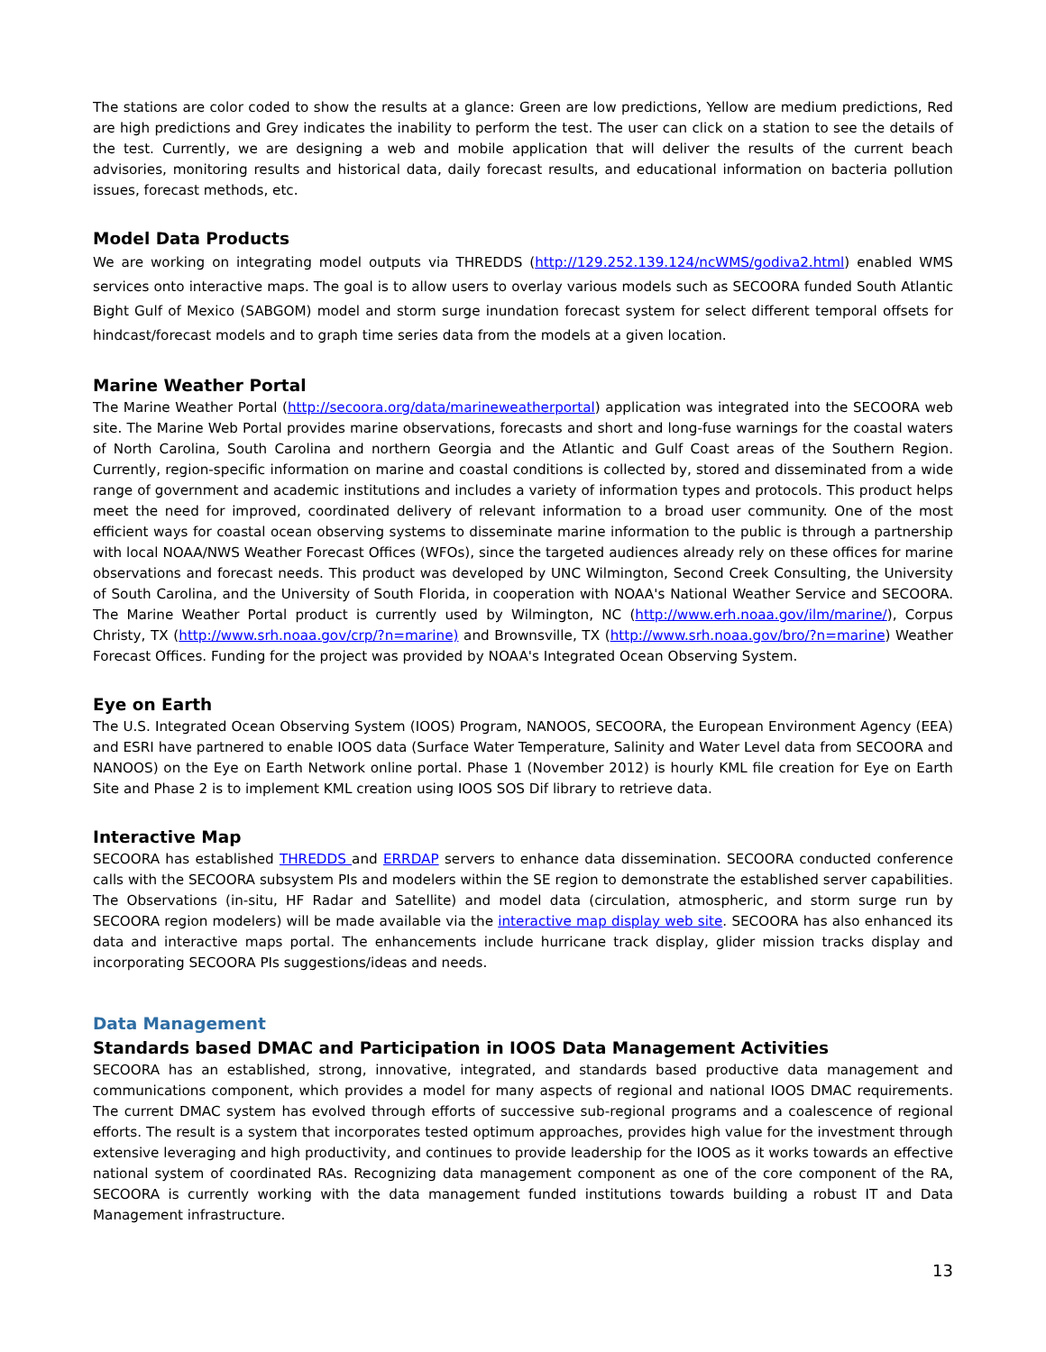The stations are color coded to show the results at a glance: Green are low predictions, Yellow are medium predictions, Red are high predictions and Grey indicates the inability to perform the test. The user can click on a station to see the details of the test. Currently, we are designing a web and mobile application that will deliver the results of the current beach advisories, monitoring results and historical data, daily forecast results, and educational information on bacteria pollution issues, forecast methods, etc.
Model Data Products
We are working on integrating model outputs via THREDDS (http://129.252.139.124/ncWMS/godiva2.html) enabled WMS services onto interactive maps. The goal is to allow users to overlay various models such as SECOORA funded South Atlantic Bight Gulf of Mexico (SABGOM) model and storm surge inundation forecast system for select different temporal offsets for hindcast/forecast models and to graph time series data from the models at a given location.
Marine Weather Portal
The Marine Weather Portal (http://secoora.org/data/marineweatherportal) application was integrated into the SECOORA web site. The Marine Web Portal provides marine observations, forecasts and short and long-fuse warnings for the coastal waters of North Carolina, South Carolina and northern Georgia and the Atlantic and Gulf Coast areas of the Southern Region. Currently, region-specific information on marine and coastal conditions is collected by, stored and disseminated from a wide range of government and academic institutions and includes a variety of information types and protocols. This product helps meet the need for improved, coordinated delivery of relevant information to a broad user community. One of the most efficient ways for coastal ocean observing systems to disseminate marine information to the public is through a partnership with local NOAA/NWS Weather Forecast Offices (WFOs), since the targeted audiences already rely on these offices for marine observations and forecast needs. This product was developed by UNC Wilmington, Second Creek Consulting, the University of South Carolina, and the University of South Florida, in cooperation with NOAA's National Weather Service and SECOORA. The Marine Weather Portal product is currently used by Wilmington, NC (http://www.erh.noaa.gov/ilm/marine/), Corpus Christy, TX (http://www.srh.noaa.gov/crp/?n=marine) and Brownsville, TX (http://www.srh.noaa.gov/bro/?n=marine) Weather Forecast Offices. Funding for the project was provided by NOAA's Integrated Ocean Observing System.
Eye on Earth
The U.S. Integrated Ocean Observing System (IOOS) Program, NANOOS, SECOORA, the European Environment Agency (EEA) and ESRI have partnered to enable IOOS data (Surface Water Temperature, Salinity and Water Level data from SECOORA and NANOOS) on the Eye on Earth Network online portal. Phase 1 (November 2012) is hourly KML file creation for Eye on Earth Site and Phase 2 is to implement KML creation using IOOS SOS Dif library to retrieve data.
Interactive Map
SECOORA has established THREDDS and ERRDAP servers to enhance data dissemination. SECOORA conducted conference calls with the SECOORA subsystem PIs and modelers within the SE region to demonstrate the established server capabilities. The Observations (in-situ, HF Radar and Satellite) and model data (circulation, atmospheric, and storm surge run by SECOORA region modelers) will be made available via the interactive map display web site. SECOORA has also enhanced its data and interactive maps portal. The enhancements include hurricane track display, glider mission tracks display and incorporating SECOORA PIs suggestions/ideas and needs.
Data Management
Standards based DMAC and Participation in IOOS Data Management Activities
SECOORA has an established, strong, innovative, integrated, and standards based productive data management and communications component, which provides a model for many aspects of regional and national IOOS DMAC requirements. The current DMAC system has evolved through efforts of successive sub-regional programs and a coalescence of regional efforts. The result is a system that incorporates tested optimum approaches, provides high value for the investment through extensive leveraging and high productivity, and continues to provide leadership for the IOOS as it works towards an effective national system of coordinated RAs. Recognizing data management component as one of the core component of the RA, SECOORA is currently working with the data management funded institutions towards building a robust IT and Data Management infrastructure.
13